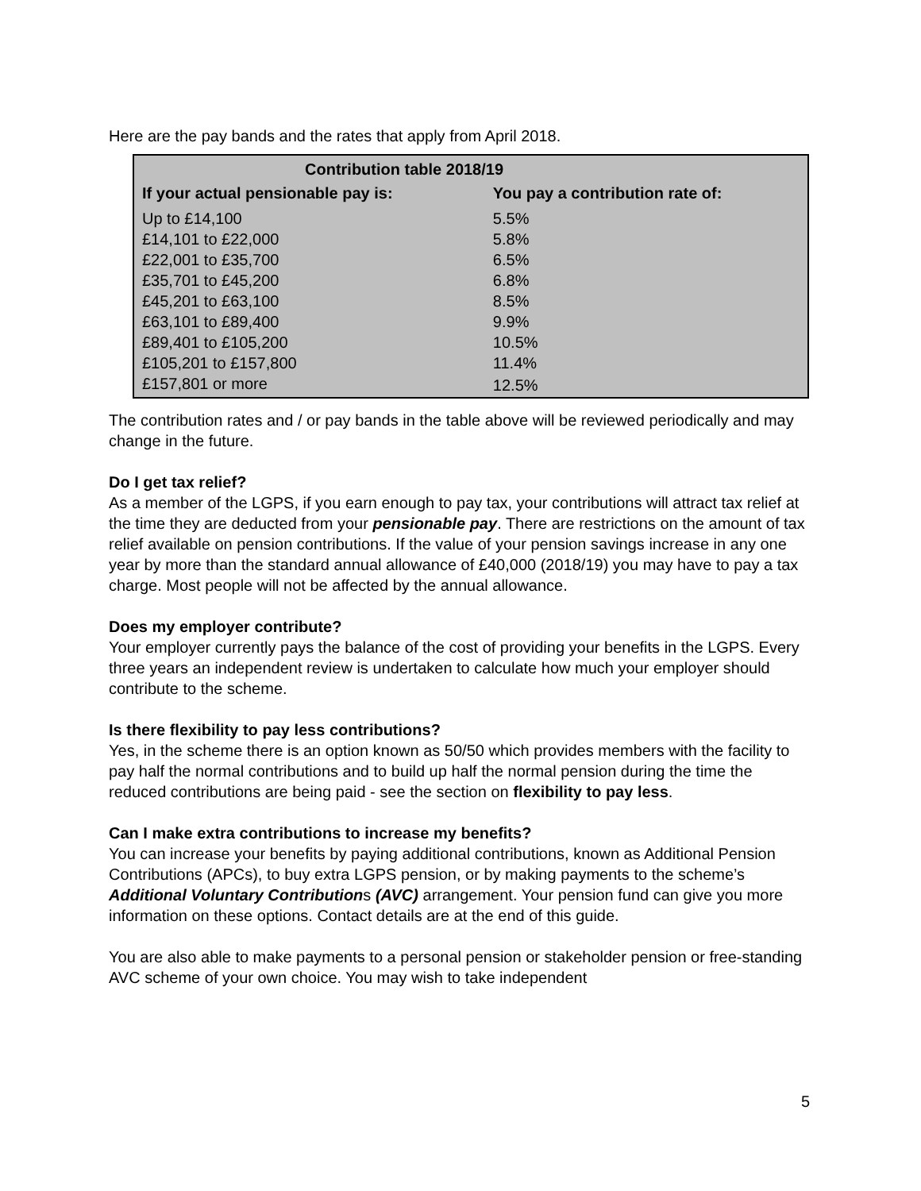Here are the pay bands and the rates that apply from April 2018.
| Contribution table 2018/19 | |
| --- | --- |
| If your actual pensionable pay is: | You pay a contribution rate of: |
| Up to £14,100 | 5.5% |
| £14,101 to £22,000 | 5.8% |
| £22,001 to £35,700 | 6.5% |
| £35,701 to £45,200 | 6.8% |
| £45,201 to £63,100 | 8.5% |
| £63,101 to £89,400 | 9.9% |
| £89,401 to £105,200 | 10.5% |
| £105,201 to £157,800 | 11.4% |
| £157,801 or more | 12.5% |
The contribution rates and / or pay bands in the table above will be reviewed periodically and may change in the future.
Do I get tax relief?
As a member of the LGPS, if you earn enough to pay tax, your contributions will attract tax relief at the time they are deducted from your pensionable pay. There are restrictions on the amount of tax relief available on pension contributions. If the value of your pension savings increase in any one year by more than the standard annual allowance of £40,000 (2018/19) you may have to pay a tax charge. Most people will not be affected by the annual allowance.
Does my employer contribute?
Your employer currently pays the balance of the cost of providing your benefits in the LGPS. Every three years an independent review is undertaken to calculate how much your employer should contribute to the scheme.
Is there flexibility to pay less contributions?
Yes, in the scheme there is an option known as 50/50 which provides members with the facility to pay half the normal contributions and to build up half the normal pension during the time the reduced contributions are being paid - see the section on flexibility to pay less.
Can I make extra contributions to increase my benefits?
You can increase your benefits by paying additional contributions, known as Additional Pension Contributions (APCs), to buy extra LGPS pension, or by making payments to the scheme’s Additional Voluntary Contributions (AVC) arrangement. Your pension fund can give you more information on these options. Contact details are at the end of this guide.
You are also able to make payments to a personal pension or stakeholder pension or free-standing AVC scheme of your own choice. You may wish to take independent
5